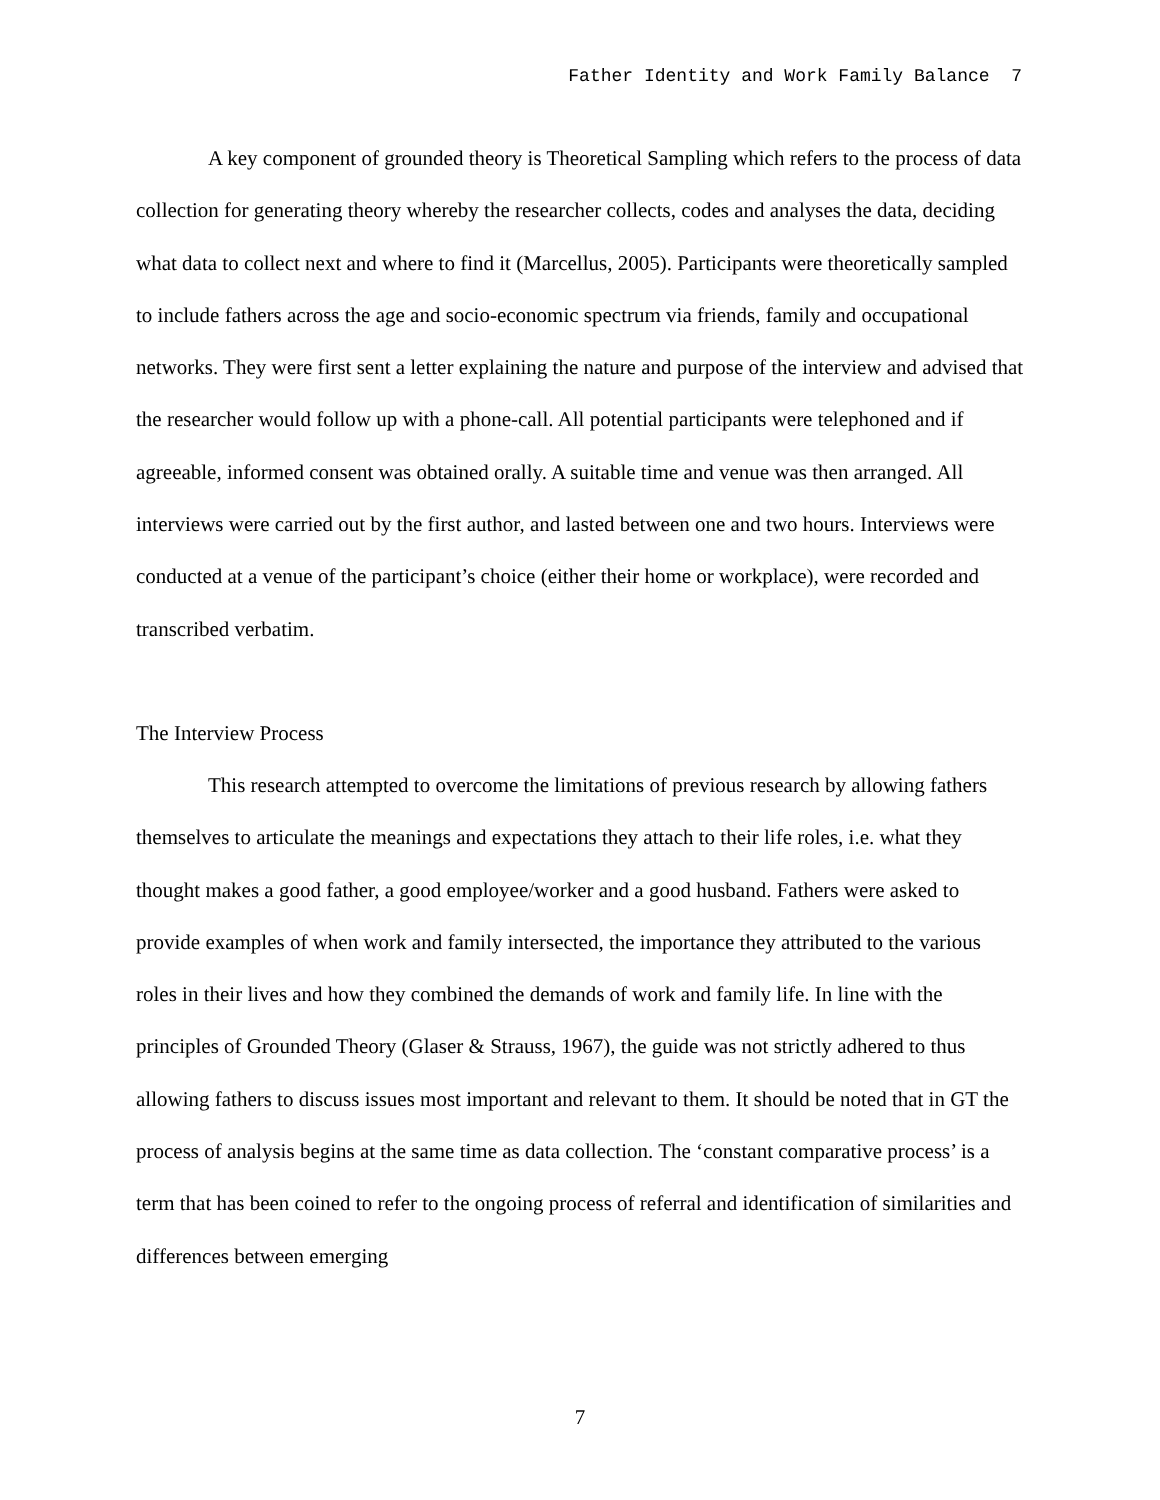Father Identity and Work Family Balance 7
A key component of grounded theory is Theoretical Sampling which refers to the process of data collection for generating theory whereby the researcher collects, codes and analyses the data, deciding what data to collect next and where to find it (Marcellus, 2005). Participants were theoretically sampled to include fathers across the age and socio-economic spectrum via friends, family and occupational networks. They were first sent a letter explaining the nature and purpose of the interview and advised that the researcher would follow up with a phone-call. All potential participants were telephoned and if agreeable, informed consent was obtained orally. A suitable time and venue was then arranged. All interviews were carried out by the first author, and lasted between one and two hours. Interviews were conducted at a venue of the participant’s choice (either their home or workplace), were recorded and transcribed verbatim.
The Interview Process
This research attempted to overcome the limitations of previous research by allowing fathers themselves to articulate the meanings and expectations they attach to their life roles, i.e. what they thought makes a good father, a good employee/worker and a good husband. Fathers were asked to provide examples of when work and family intersected, the importance they attributed to the various roles in their lives and how they combined the demands of work and family life. In line with the principles of Grounded Theory (Glaser & Strauss, 1967), the guide was not strictly adhered to thus allowing fathers to discuss issues most important and relevant to them. It should be noted that in GT the process of analysis begins at the same time as data collection. The ‘constant comparative process’ is a term that has been coined to refer to the ongoing process of referral and identification of similarities and differences between emerging
7